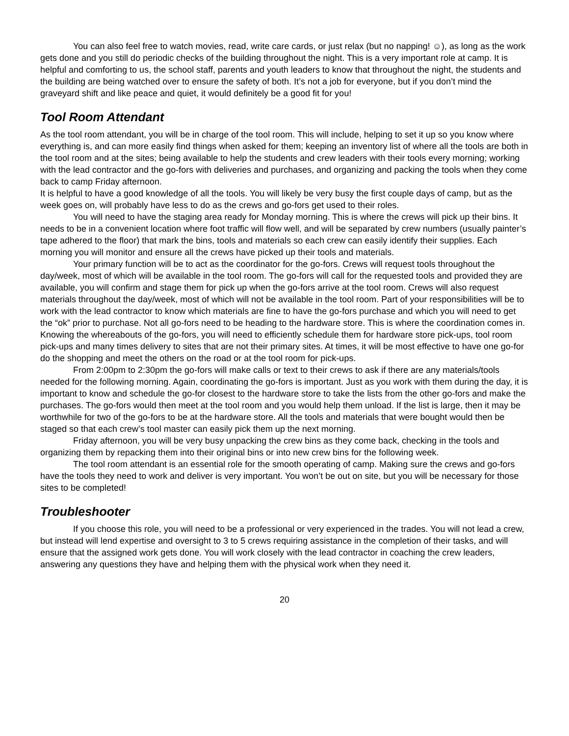You can also feel free to watch movies, read, write care cards, or just relax (but no napping! ☺), as long as the work gets done and you still do periodic checks of the building throughout the night. This is a very important role at camp. It is helpful and comforting to us, the school staff, parents and youth leaders to know that throughout the night, the students and the building are being watched over to ensure the safety of both. It’s not a job for everyone, but if you don’t mind the graveyard shift and like peace and quiet, it would definitely be a good fit for you!
Tool Room Attendant
As the tool room attendant, you will be in charge of the tool room. This will include, helping to set it up so you know where everything is, and can more easily find things when asked for them; keeping an inventory list of where all the tools are both in the tool room and at the sites; being available to help the students and crew leaders with their tools every morning; working with the lead contractor and the go-fors with deliveries and purchases, and organizing and packing the tools when they come back to camp Friday afternoon.
It is helpful to have a good knowledge of all the tools. You will likely be very busy the first couple days of camp, but as the week goes on, will probably have less to do as the crews and go-fors get used to their roles.
You will need to have the staging area ready for Monday morning. This is where the crews will pick up their bins. It needs to be in a convenient location where foot traffic will flow well, and will be separated by crew numbers (usually painter’s tape adhered to the floor) that mark the bins, tools and materials so each crew can easily identify their supplies. Each morning you will monitor and ensure all the crews have picked up their tools and materials.
Your primary function will be to act as the coordinator for the go-fors. Crews will request tools throughout the day/week, most of which will be available in the tool room. The go-fors will call for the requested tools and provided they are available, you will confirm and stage them for pick up when the go-fors arrive at the tool room. Crews will also request materials throughout the day/week, most of which will not be available in the tool room. Part of your responsibilities will be to work with the lead contractor to know which materials are fine to have the go-fors purchase and which you will need to get the “ok” prior to purchase. Not all go-fors need to be heading to the hardware store. This is where the coordination comes in. Knowing the whereabouts of the go-fors, you will need to efficiently schedule them for hardware store pick-ups, tool room pick-ups and many times delivery to sites that are not their primary sites. At times, it will be most effective to have one go-for do the shopping and meet the others on the road or at the tool room for pick-ups.
From 2:00pm to 2:30pm the go-fors will make calls or text to their crews to ask if there are any materials/tools needed for the following morning. Again, coordinating the go-fors is important. Just as you work with them during the day, it is important to know and schedule the go-for closest to the hardware store to take the lists from the other go-fors and make the purchases. The go-fors would then meet at the tool room and you would help them unload. If the list is large, then it may be worthwhile for two of the go-fors to be at the hardware store. All the tools and materials that were bought would then be staged so that each crew’s tool master can easily pick them up the next morning.
Friday afternoon, you will be very busy unpacking the crew bins as they come back, checking in the tools and organizing them by repacking them into their original bins or into new crew bins for the following week.
The tool room attendant is an essential role for the smooth operating of camp. Making sure the crews and go-fors have the tools they need to work and deliver is very important. You won’t be out on site, but you will be necessary for those sites to be completed!
Troubleshooter
If you choose this role, you will need to be a professional or very experienced in the trades. You will not lead a crew, but instead will lend expertise and oversight to 3 to 5 crews requiring assistance in the completion of their tasks, and will ensure that the assigned work gets done. You will work closely with the lead contractor in coaching the crew leaders, answering any questions they have and helping them with the physical work when they need it.
20